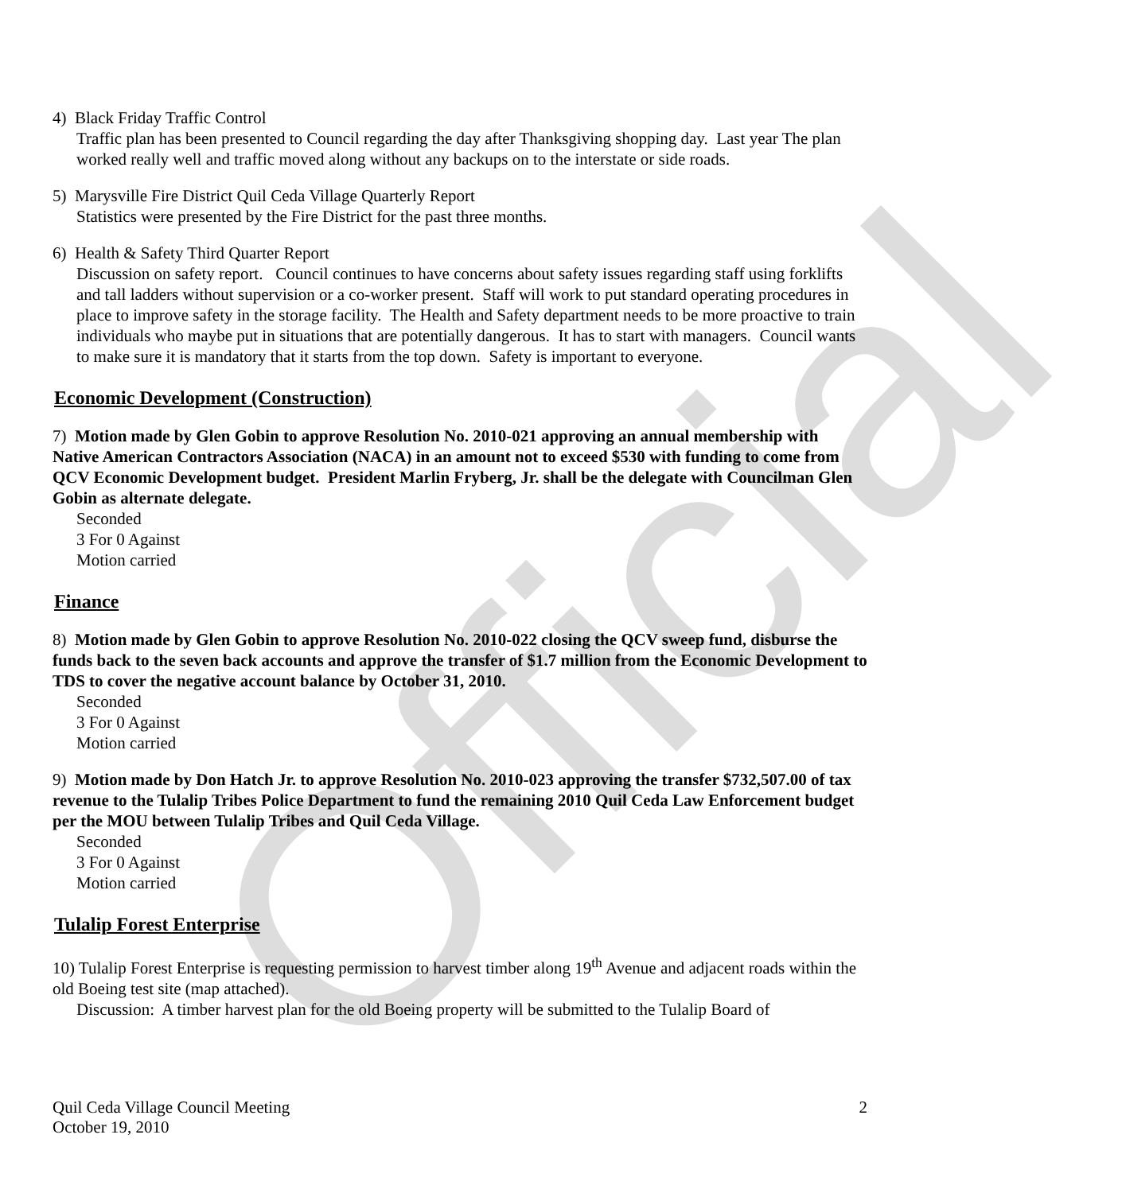Official
4) Black Friday Traffic Control
Traffic plan has been presented to Council regarding the day after Thanksgiving shopping day. Last year The plan worked really well and traffic moved along without any backups on to the interstate or side roads.
5) Marysville Fire District Quil Ceda Village Quarterly Report
Statistics were presented by the Fire District for the past three months.
6) Health & Safety Third Quarter Report
Discussion on safety report. Council continues to have concerns about safety issues regarding staff using forklifts and tall ladders without supervision or a co-worker present. Staff will work to put standard operating procedures in place to improve safety in the storage facility. The Health and Safety department needs to be more proactive to train individuals who maybe put in situations that are potentially dangerous. It has to start with managers. Council wants to make sure it is mandatory that it starts from the top down. Safety is important to everyone.
Economic Development (Construction)
7) Motion made by Glen Gobin to approve Resolution No. 2010-021 approving an annual membership with Native American Contractors Association (NACA) in an amount not to exceed $530 with funding to come from QCV Economic Development budget. President Marlin Fryberg, Jr. shall be the delegate with Councilman Glen Gobin as alternate delegate.
Seconded
3 For 0 Against
Motion carried
Finance
8) Motion made by Glen Gobin to approve Resolution No. 2010-022 closing the QCV sweep fund, disburse the funds back to the seven back accounts and approve the transfer of $1.7 million from the Economic Development to TDS to cover the negative account balance by October 31, 2010.
Seconded
3 For 0 Against
Motion carried
9) Motion made by Don Hatch Jr. to approve Resolution No. 2010-023 approving the transfer $732,507.00 of tax revenue to the Tulalip Tribes Police Department to fund the remaining 2010 Quil Ceda Law Enforcement budget per the MOU between Tulalip Tribes and Quil Ceda Village.
Seconded
3 For 0 Against
Motion carried
Tulalip Forest Enterprise
10) Tulalip Forest Enterprise is requesting permission to harvest timber along 19<sup>th</sup> Avenue and adjacent roads within the old Boeing test site (map attached).
Discussion: A timber harvest plan for the old Boeing property will be submitted to the Tulalip Board of
Quil Ceda Village Council Meeting
October 19, 2010
2